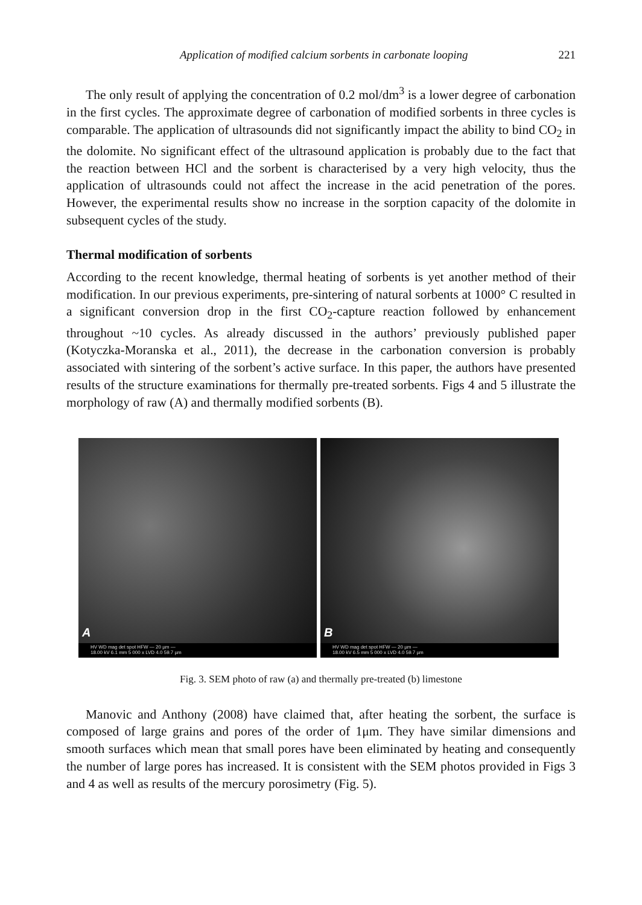Application of modified calcium sorbents in carbonate looping 221
The only result of applying the concentration of 0.2 mol/dm<sup>3</sup> is a lower degree of carbonation in the first cycles. The approximate degree of carbonation of modified sorbents in three cycles is comparable. The application of ultrasounds did not significantly impact the ability to bind CO<sub>2</sub> in the dolomite. No significant effect of the ultrasound application is probably due to the fact that the reaction between HCl and the sorbent is characterised by a very high velocity, thus the application of ultrasounds could not affect the increase in the acid penetration of the pores. However, the experimental results show no increase in the sorption capacity of the dolomite in subsequent cycles of the study.
Thermal modification of sorbents
According to the recent knowledge, thermal heating of sorbents is yet another method of their modification. In our previous experiments, pre-sintering of natural sorbents at 1000° C resulted in a significant conversion drop in the first CO<sub>2</sub>-capture reaction followed by enhancement throughout ~10 cycles. As already discussed in the authors’ previously published paper (Kotyczka-Moranska et al., 2011), the decrease in the carbonation conversion is probably associated with sintering of the sorbent’s active surface. In this paper, the authors have presented results of the structure examinations for thermally pre-treated sorbents. Figs 4 and 5 illustrate the morphology of raw (A) and thermally modified sorbents (B).
A
HV WD mag det spot HFW — 20 µm —
18.00 kV 6.1 mm 5 000 x LVD 4.0 59.7 µm
B
HV WD mag det spot HFW — 20 µm —
18.00 kV 6.5 mm 5 000 x LVD 4.0 59.7 µm
Fig. 3. SEM photo of raw (a) and thermally pre-treated (b) limestone
Manovic and Anthony (2008) have claimed that, after heating the sorbent, the surface is composed of large grains and pores of the order of 1μm. They have similar dimensions and smooth surfaces which mean that small pores have been eliminated by heating and consequently the number of large pores has increased. It is consistent with the SEM photos provided in Figs 3 and 4 as well as results of the mercury porosimetry (Fig. 5).